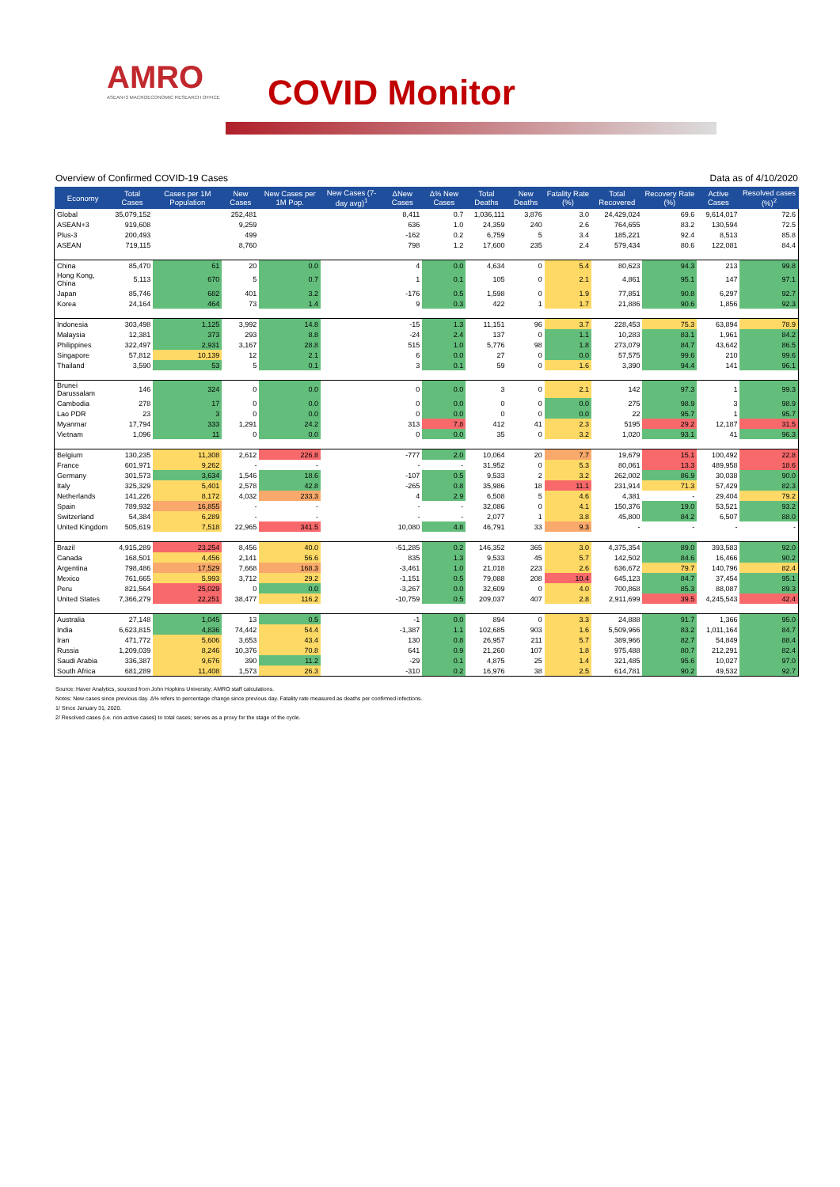AMRO
ASEAN+3 MACROECONOMIC RESEARCH OFFICE
COVID Monitor
Overview of Confirmed COVID-19 Cases Data as of 4/10/2020
| Economy | Total Cases | Cases per 1M Population | New Cases | New Cases per 1M Pop. | New Cases (7-day avg)<sup>1</sup> | ΔNew Cases | Δ% New Cases | Total Deaths | New Deaths | Fatality Rate (%) | Total Recovered | Recovery Rate (%) | Active Cases | Resolved cases (%)<sup>2</sup> |
| --- | --- | --- | --- | --- | --- | --- | --- | --- | --- | --- | --- | --- | --- | --- |
| Global | 35,079,152 | | 252,481 | | | 8,411 | 0.7 | 1,036,111 | 3,876 | 3.0 | 24,429,024 | 69.6 | 9,614,017 | 72.6 |
| ASEAN+3 | 919,608 | | 9,259 | | | 636 | 1.0 | 24,359 | 240 | 2.6 | 764,655 | 83.2 | 130,594 | 72.5 |
| Plus-3 | 200,493 | | 499 | | | -162 | 0.2 | 6,759 | 5 | 3.4 | 185,221 | 92.4 | 8,513 | 85.8 |
| ASEAN | 719,115 | | 8,760 | | | 798 | 1.2 | 17,600 | 235 | 2.4 | 579,434 | 80.6 | 122,081 | 84.4 |
| China | 85,470 | 61 | 20 | 0.0 | | 4 | 0.0 | 4,634 | 0 | 5.4 | 80,623 | 94.3 | 213 | 99.8 |
| Hong Kong, China | 5,113 | 670 | 5 | 0.7 | | 1 | 0.1 | 105 | 0 | 2.1 | 4,861 | 95.1 | 147 | 97.1 |
| Japan | 85,746 | 682 | 401 | 3.2 | | -176 | 0.5 | 1,598 | 0 | 1.9 | 77,851 | 90.8 | 6,297 | 92.7 |
| Korea | 24,164 | 464 | 73 | 1.4 | | 9 | 0.3 | 422 | 1 | 1.7 | 21,886 | 90.6 | 1,856 | 92.3 |
| Indonesia | 303,498 | 1,125 | 3,992 | 14.8 | | -15 | 1.3 | 11,151 | 96 | 3.7 | 228,453 | 75.3 | 63,894 | 78.9 |
| Malaysia | 12,381 | 373 | 293 | 8.8 | | -24 | 2.4 | 137 | 0 | 1.1 | 10,283 | 83.1 | 1,961 | 84.2 |
| Philippines | 322,497 | 2,931 | 3,167 | 28.8 | | 515 | 1.0 | 5,776 | 98 | 1.8 | 273,079 | 84.7 | 43,642 | 86.5 |
| Singapore | 57,812 | 10,139 | 12 | 2.1 | | 6 | 0.0 | 27 | 0 | 0.0 | 57,575 | 99.6 | 210 | 99.6 |
| Thailand | 3,590 | 53 | 5 | 0.1 | | 3 | 0.1 | 59 | 0 | 1.6 | 3,390 | 94.4 | 141 | 96.1 |
| Brunei Darussalam | 146 | 324 | 0 | 0.0 | | 0 | 0.0 | 3 | 0 | 2.1 | 142 | 97.3 | 1 | 99.3 |
| Cambodia | 278 | 17 | 0 | 0.0 | | 0 | 0.0 | 0 | 0 | 0.0 | 275 | 98.9 | 3 | 98.9 |
| Lao PDR | 23 | 3 | 0 | 0.0 | | 0 | 0.0 | 0 | 0 | 0.0 | 22 | 95.7 | 1 | 95.7 |
| Myanmar | 17,794 | 333 | 1,291 | 24.2 | | 313 | 7.8 | 412 | 41 | 2.3 | 5195 | 29.2 | 12,187 | 31.5 |
| Vietnam | 1,096 | 11 | 0 | 0.0 | | 0 | 0.0 | 35 | 0 | 3.2 | 1,020 | 93.1 | 41 | 96.3 |
| Belgium | 130,235 | 11,308 | 2,612 | 226.8 | | -777 | 2.0 | 10,064 | 20 | 7.7 | 19,679 | 15.1 | 100,492 | 22.8 |
| France | 601,971 | 9,262 | - | - | | - | - | 31,952 | 0 | 5.3 | 80,061 | 13.3 | 489,958 | 18.6 |
| Germany | 301,573 | 3,634 | 1,546 | 18.6 | | -107 | 0.5 | 9,533 | 2 | 3.2 | 262,002 | 86.9 | 30,038 | 90.0 |
| Italy | 325,329 | 5,401 | 2,578 | 42.8 | | -265 | 0.8 | 35,986 | 18 | 11.1 | 231,914 | 71.3 | 57,429 | 82.3 |
| Netherlands | 141,226 | 8,172 | 4,032 | 233.3 | | 4 | 2.9 | 6,508 | 5 | 4.6 | 4,381 | - | 29,404 | 79.2 |
| Spain | 789,932 | 16,855 | - | - | | - | - | 32,086 | 0 | 4.1 | 150,376 | 19.0 | 53,521 | 93.2 |
| Switzerland | 54,384 | 6,289 | - | - | | - | - | 2,077 | 1 | 3.8 | 45,800 | 84.2 | 6,507 | 88.0 |
| United Kingdom | 505,619 | 7,518 | 22,965 | 341.5 | | 10,080 | 4.8 | 46,791 | 33 | 9.3 | - | - | - | - |
| Brazil | 4,915,289 | 23,254 | 8,456 | 40.0 | | -51,285 | 0.2 | 146,352 | 365 | 3.0 | 4,375,354 | 89.0 | 393,583 | 92.0 |
| Canada | 168,501 | 4,456 | 2,141 | 56.6 | | 835 | 1.3 | 9,533 | 45 | 5.7 | 142,502 | 84.6 | 16,466 | 90.2 |
| Argentina | 798,486 | 17,529 | 7,668 | 168.3 | | -3,461 | 1.0 | 21,018 | 223 | 2.6 | 636,672 | 79.7 | 140,796 | 82.4 |
| Mexico | 761,665 | 5,993 | 3,712 | 29.2 | | -1,151 | 0.5 | 79,088 | 208 | 10.4 | 645,123 | 84.7 | 37,454 | 95.1 |
| Peru | 821,564 | 25,029 | 0 | 0.0 | | -3,267 | 0.0 | 32,609 | 0 | 4.0 | 700,868 | 85.3 | 88,087 | 89.3 |
| United States | 7,366,279 | 22,251 | 38,477 | 116.2 | | -10,759 | 0.5 | 209,037 | 407 | 2.8 | 2,911,699 | 39.5 | 4,245,543 | 42.4 |
| Australia | 27,148 | 1,045 | 13 | 0.5 | | -1 | 0.0 | 894 | 0 | 3.3 | 24,888 | 91.7 | 1,366 | 95.0 |
| India | 6,623,815 | 4,836 | 74,442 | 54.4 | | -1,387 | 1.1 | 102,685 | 903 | 1.6 | 5,509,966 | 83.2 | 1,011,164 | 84.7 |
| Iran | 471,772 | 5,606 | 3,653 | 43.4 | | 130 | 0.8 | 26,957 | 211 | 5.7 | 389,966 | 82.7 | 54,849 | 88.4 |
| Russia | 1,209,039 | 8,246 | 10,376 | 70.8 | | 641 | 0.9 | 21,260 | 107 | 1.8 | 975,488 | 80.7 | 212,291 | 82.4 |
| Saudi Arabia | 336,387 | 9,676 | 390 | 11.2 | | -29 | 0.1 | 4,875 | 25 | 1.4 | 321,485 | 95.6 | 10,027 | 97.0 |
| South Africa | 681,289 | 11,408 | 1,573 | 26.3 | | -310 | 0.2 | 16,976 | 38 | 2.5 | 614,781 | 90.2 | 49,532 | 92.7 |
Source: Haver Analytics, sourced from John Hopkins University; AMRO staff calculations.
Notes: New cases since previous day. Δ% refers to percentage change since previous day. Fatality rate measured as deaths per confirmed infections.
1/ Since January 31, 2020.
2/ Resolved cases (i.e. non-active cases) to total cases; serves as a proxy for the stage of the cycle.